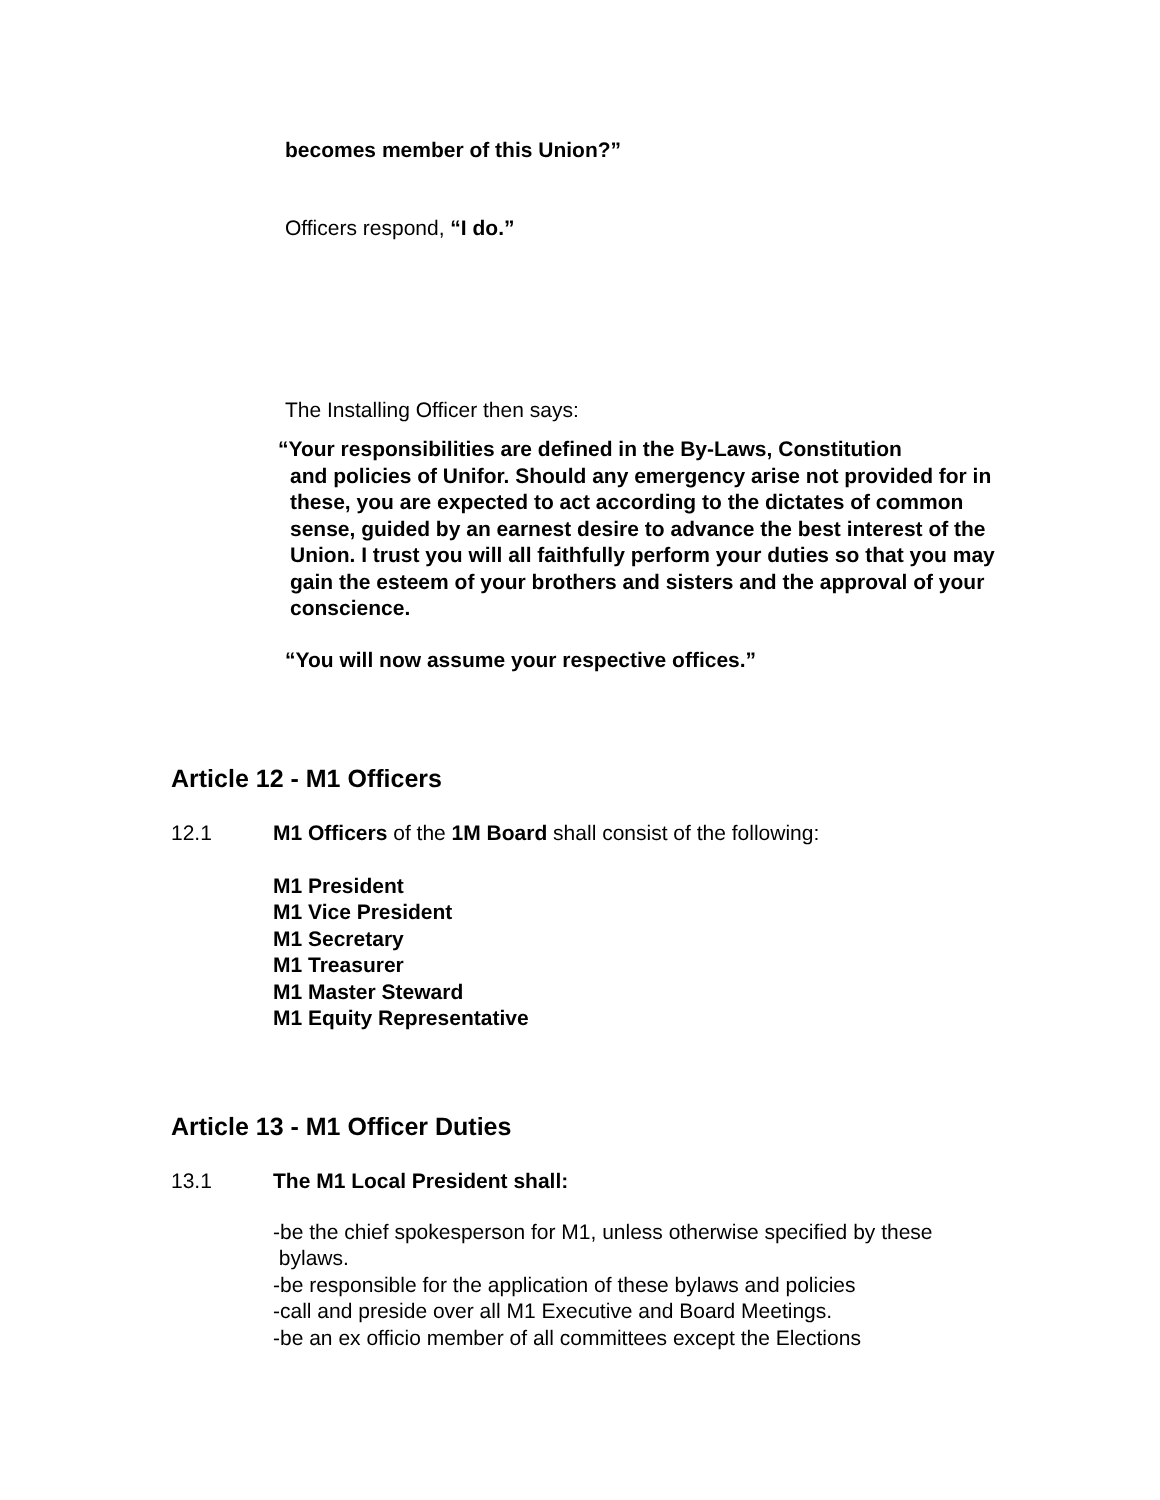becomes member of this Union?”
Officers respond, “I do.”
The Installing Officer then says:
“Your responsibilities are defined in the By-Laws, Constitution
and policies of Unifor. Should any emergency arise not provided for in these, you are expected to act according to the dictates of common sense, guided by an earnest desire to advance the best interest of the Union. I trust you will all faithfully perform your duties so that you may gain the esteem of your brothers and sisters and the approval of your conscience.
“You will now assume your respective offices.”
Article 12 - M1 Officers
12.1 M1 Officers of the 1M Board shall consist of the following:
M1 President
M1 Vice President
M1 Secretary
M1 Treasurer
M1 Master Steward
M1 Equity Representative
Article 13 - M1 Officer Duties
13.1 The M1 Local President shall:
-be the chief spokesperson for M1, unless otherwise specified by these
bylaws.
-be responsible for the application of these bylaws and policies
-call and preside over all M1 Executive and Board Meetings.
-be an ex officio member of all committees except the Elections